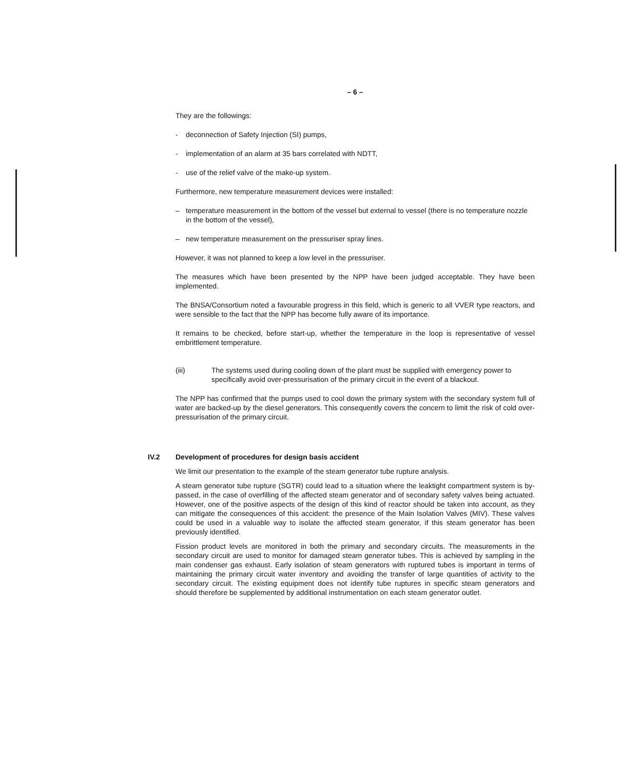– 6 –
They are the followings:
- deconnection of Safety Injection (SI) pumps,
- implementation of an alarm at 35 bars correlated with NDTT,
- use of the relief valve of the make-up system.
Furthermore, new temperature measurement devices were installed:
– temperature measurement in the bottom of the vessel but external to vessel (there is no temperature nozzle in the bottom of the vessel),
– new temperature measurement on the pressuriser spray lines.
However, it was not planned to keep a low level in the pressuriser.
The measures which have been presented by the NPP have been judged acceptable. They have been implemented.
The BNSA/Consortium noted a favourable progress in this field, which is generic to all VVER type reactors, and were sensible to the fact that the NPP has become fully aware of its importance.
It remains to be checked, before start-up, whether the temperature in the loop is representative of vessel embrittlement temperature.
(iii) The systems used during cooling down of the plant must be supplied with emergency power to specifically avoid over-pressurisation of the primary circuit in the event of a blackout.
The NPP has confirmed that the pumps used to cool down the primary system with the secondary system full of water are backed-up by the diesel generators. This consequently covers the concern to limit the risk of cold over-pressurisation of the primary circuit.
IV.2 Development of procedures for design basis accident
We limit our presentation to the example of the steam generator tube rupture analysis.
A steam generator tube rupture (SGTR) could lead to a situation where the leaktight compartment system is by-passed, in the case of overfilling of the affected steam generator and of secondary safety valves being actuated. However, one of the positive aspects of the design of this kind of reactor should be taken into account, as they can mitigate the consequences of this accident: the presence of the Main Isolation Valves (MIV). These valves could be used in a valuable way to isolate the affected steam generator, if this steam generator has been previously identified.
Fission product levels are monitored in both the primary and secondary circuits. The measurements in the secondary circuit are used to monitor for damaged steam generator tubes. This is achieved by sampling in the main condenser gas exhaust. Early isolation of steam generators with ruptured tubes is important in terms of maintaining the primary circuit water inventory and avoiding the transfer of large quantities of activity to the secondary circuit. The existing equipment does not identify tube ruptures in specific steam generators and should therefore be supplemented by additional instrumentation on each steam generator outlet.